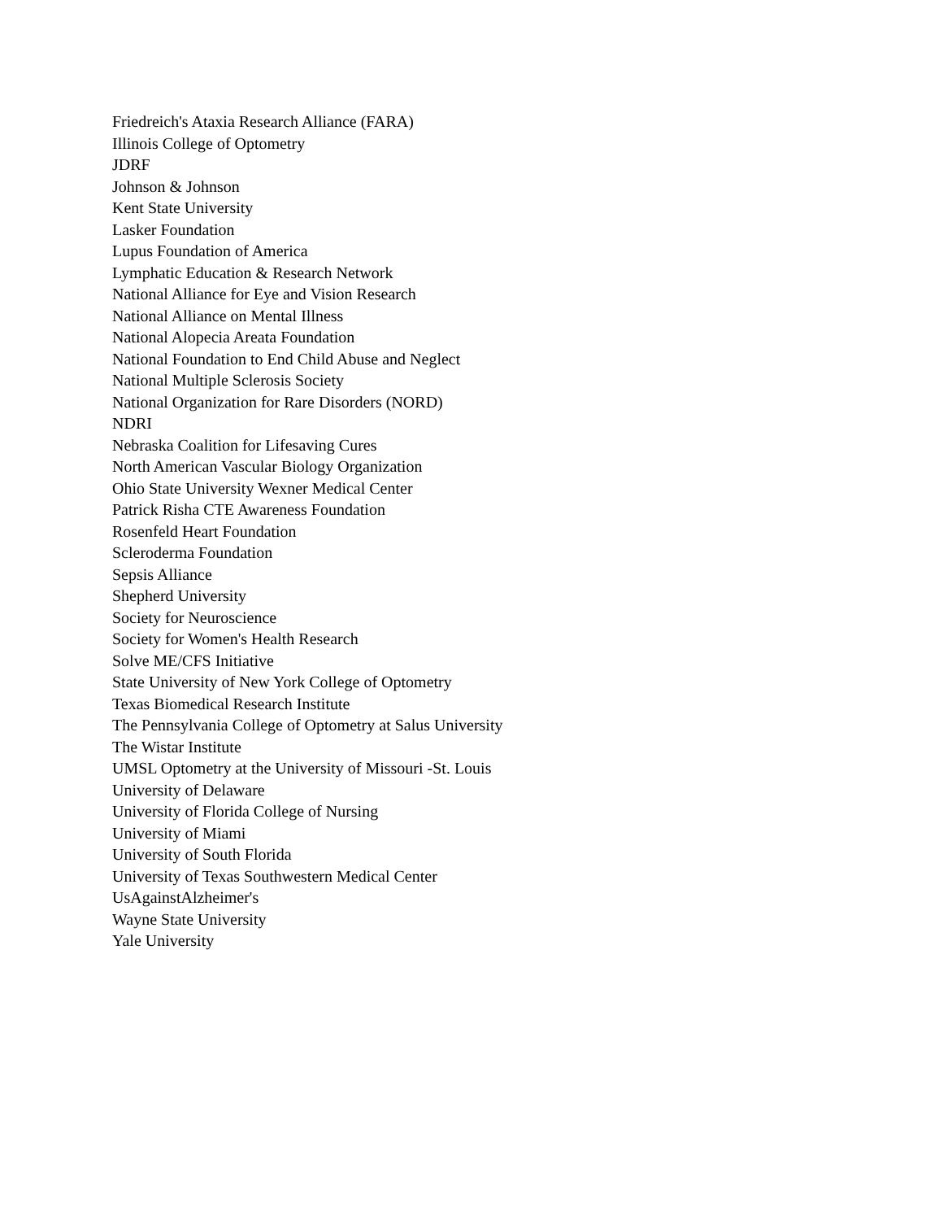Friedreich's Ataxia Research Alliance (FARA)
Illinois College of Optometry
JDRF
Johnson & Johnson
Kent State University
Lasker Foundation
Lupus Foundation of America
Lymphatic Education & Research Network
National Alliance for Eye and Vision Research
National Alliance on Mental Illness
National Alopecia Areata Foundation
National Foundation to End Child Abuse and Neglect
National Multiple Sclerosis Society
National Organization for Rare Disorders (NORD)
NDRI
Nebraska Coalition for Lifesaving Cures
North American Vascular Biology Organization
Ohio State University Wexner Medical Center
Patrick Risha CTE Awareness Foundation
Rosenfeld Heart Foundation
Scleroderma Foundation
Sepsis Alliance
Shepherd University
Society for Neuroscience
Society for Women's Health Research
Solve ME/CFS Initiative
State University of New York College of Optometry
Texas Biomedical Research Institute
The Pennsylvania College of Optometry at Salus University
The Wistar Institute
UMSL Optometry at the University of Missouri -St. Louis
University of Delaware
University of Florida College of Nursing
University of Miami
University of South Florida
University of Texas Southwestern Medical Center
UsAgainstAlzheimer's
Wayne State University
Yale University